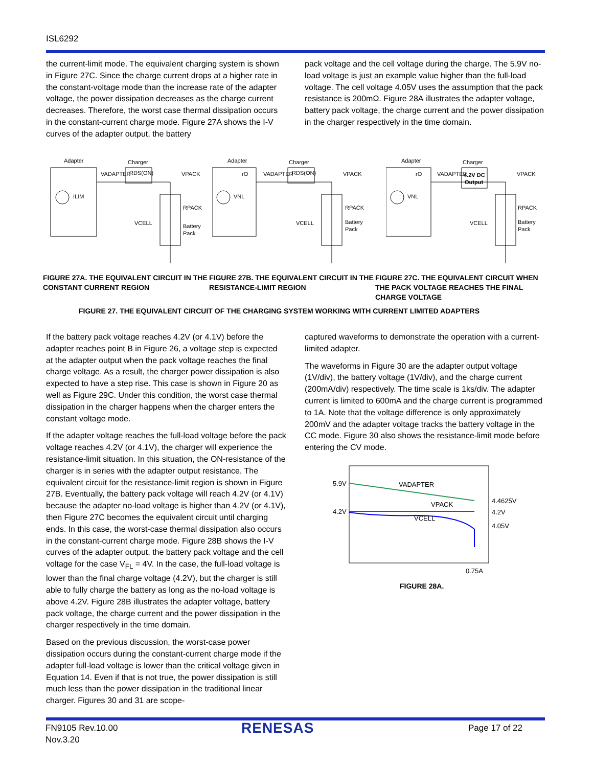ISL6292
the current-limit mode. The equivalent charging system is shown in Figure 27C. Since the charge current drops at a higher rate in the constant-voltage mode than the increase rate of the adapter voltage, the power dissipation decreases as the charge current decreases. Therefore, the worst case thermal dissipation occurs in the constant-current charge mode. Figure 27A shows the I-V curves of the adapter output, the battery
pack voltage and the cell voltage during the charge. The 5.9V no-load voltage is just an example value higher than the full-load voltage. The cell voltage 4.05V uses the assumption that the pack resistance is 200mΩ. Figure 28A illustrates the adapter voltage, battery pack voltage, the charge current and the power dissipation in the charger respectively in the time domain.
Adapter
Charger
VADAPTER
RDS(ON)
VPACK
RPACK
Battery
Pack
VCELL
ILIM
Adapter
Charger
rO
VADAPTER
RDS(ON)
VPACK
RPACK
Battery
Pack
VCELL
VNL
Adapter
Charger
rO
VADAPTER
4.2V DC
Output
VPACK
RPACK
Battery
Pack
VCELL
VNL
FIGURE 27A. THE EQUIVALENT CIRCUIT IN THE CONSTANT CURRENT REGION
FIGURE 27B. THE EQUIVALENT CIRCUIT IN THE RESISTANCE-LIMIT REGION
FIGURE 27C. THE EQUIVALENT CIRCUIT WHEN THE PACK VOLTAGE REACHES THE FINAL CHARGE VOLTAGE
FIGURE 27. THE EQUIVALENT CIRCUIT OF THE CHARGING SYSTEM WORKING WITH CURRENT LIMITED ADAPTERS
If the battery pack voltage reaches 4.2V (or 4.1V) before the adapter reaches point B in Figure 26, a voltage step is expected at the adapter output when the pack voltage reaches the final charge voltage. As a result, the charger power dissipation is also expected to have a step rise. This case is shown in Figure 20 as well as Figure 29C. Under this condition, the worst case thermal dissipation in the charger happens when the charger enters the constant voltage mode.
If the adapter voltage reaches the full-load voltage before the pack voltage reaches 4.2V (or 4.1V), the charger will experience the resistance-limit situation. In this situation, the ON-resistance of the charger is in series with the adapter output resistance. The equivalent circuit for the resistance-limit region is shown in Figure 27B. Eventually, the battery pack voltage will reach 4.2V (or 4.1V) because the adapter no-load voltage is higher than 4.2V (or 4.1V), then Figure 27C becomes the equivalent circuit until charging ends. In this case, the worst-case thermal dissipation also occurs in the constant-current charge mode. Figure 28B shows the I-V curves of the adapter output, the battery pack voltage and the cell voltage for the case V<sub>FL</sub> = 4V. In the case, the full-load voltage is lower than the final charge voltage (4.2V), but the charger is still able to fully charge the battery as long as the no-load voltage is above 4.2V. Figure 28B illustrates the adapter voltage, battery pack voltage, the charge current and the power dissipation in the charger respectively in the time domain.
Based on the previous discussion, the worst-case power dissipation occurs during the constant-current charge mode if the adapter full-load voltage is lower than the critical voltage given in Equation 14. Even if that is not true, the power dissipation is still much less than the power dissipation in the traditional linear charger. Figures 30 and 31 are scope-
captured waveforms to demonstrate the operation with a current-limited adapter.
The waveforms in Figure 30 are the adapter output voltage (1V/div), the battery voltage (1V/div), and the charge current (200mA/div) respectively. The time scale is 1ks/div. The adapter current is limited to 600mA and the charge current is programmed to 1A. Note that the voltage difference is only approximately 200mV and the adapter voltage tracks the battery voltage in the CC mode. Figure 30 also shows the resistance-limit mode before entering the CV mode.
5.9V
4.2V
VADAPTER
VPACK
VCELL
4.4625V
4.2V
4.05V
0.75A
FIGURE 28A.
FN9105 Rev.10.00
Nov.3.20
RENESAS Page 17 of 22